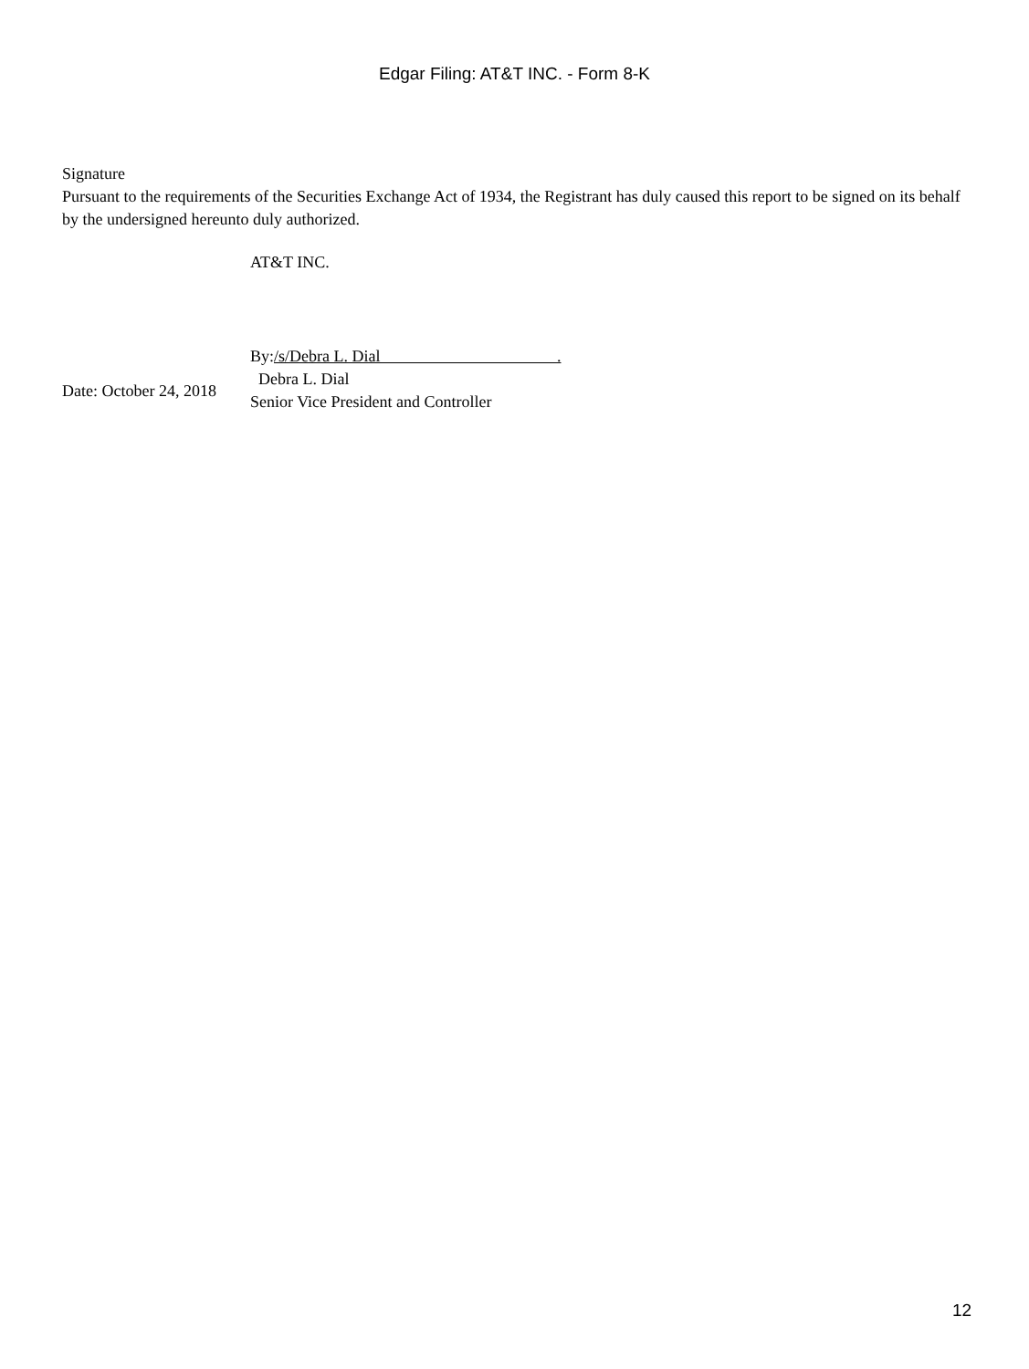Edgar Filing: AT&T INC. - Form 8-K
Signature
Pursuant to the requirements of the Securities Exchange Act of 1934, the Registrant has duly caused this report to be signed on its behalf by the undersigned hereunto duly authorized.
AT&T INC.
Date: October 24, 2018
By:/s/Debra L. Dial .
Debra L. Dial
Senior Vice President and Controller
12